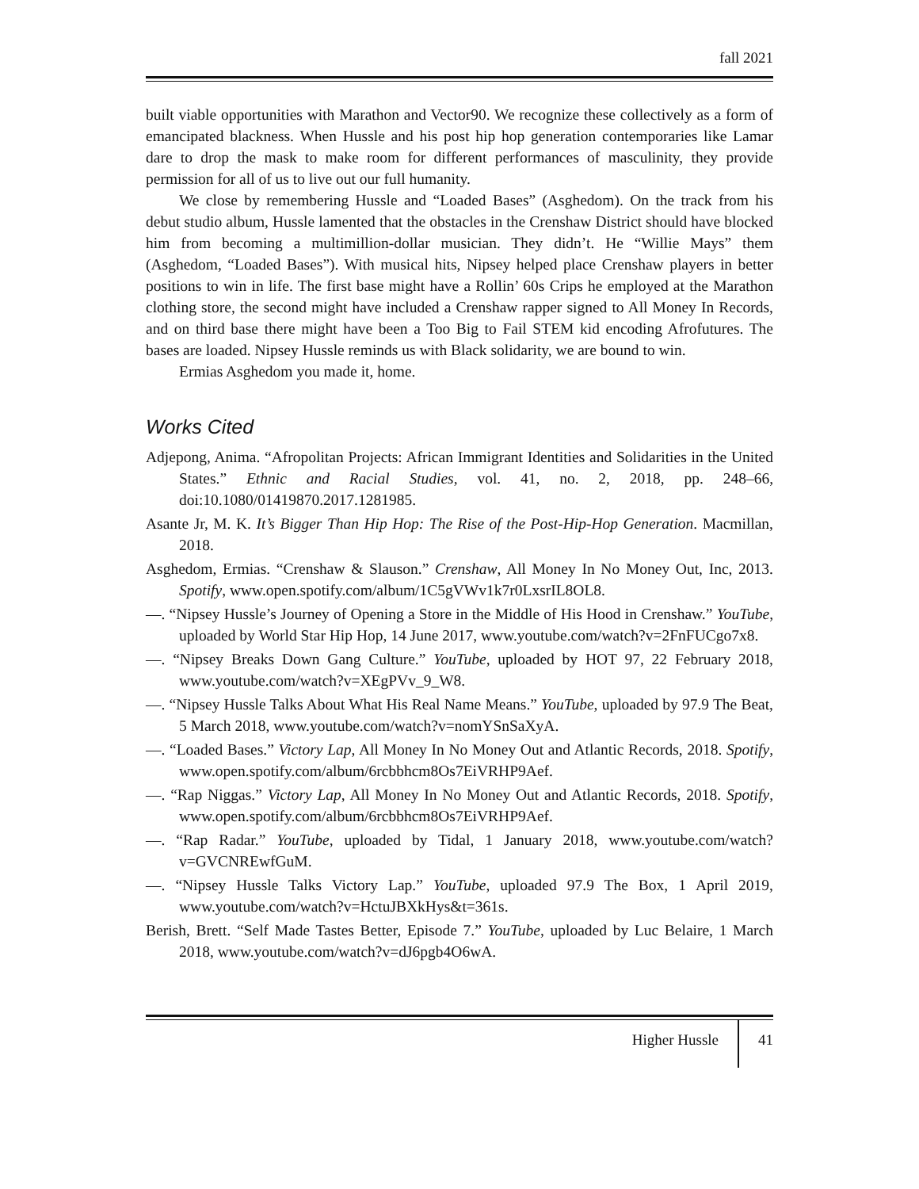fall 2021
built viable opportunities with Marathon and Vector90. We recognize these collectively as a form of emancipated blackness. When Hussle and his post hip hop generation contemporaries like Lamar dare to drop the mask to make room for different performances of masculinity, they provide permission for all of us to live out our full humanity.
We close by remembering Hussle and “Loaded Bases” (Asghedom). On the track from his debut studio album, Hussle lamented that the obstacles in the Crenshaw District should have blocked him from becoming a multimillion-dollar musician. They didn’t. He “Willie Mays” them (Asghedom, “Loaded Bases”). With musical hits, Nipsey helped place Crenshaw players in better positions to win in life. The first base might have a Rollin’ 60s Crips he employed at the Marathon clothing store, the second might have included a Crenshaw rapper signed to All Money In Records, and on third base there might have been a Too Big to Fail STEM kid encoding Afrofutures. The bases are loaded. Nipsey Hussle reminds us with Black solidarity, we are bound to win.
Ermias Asghedom you made it, home.
Works Cited
Adjepong, Anima. “Afropolitan Projects: African Immigrant Identities and Solidarities in the United States.” Ethnic and Racial Studies, vol. 41, no. 2, 2018, pp. 248–66, doi:10.1080/01419870.2017.1281985.
Asante Jr, M. K. It’s Bigger Than Hip Hop: The Rise of the Post-Hip-Hop Generation. Macmillan, 2018.
Asghedom, Ermias. “Crenshaw & Slauson.” Crenshaw, All Money In No Money Out, Inc, 2013. Spotify, www.open.spotify.com/album/1C5gVWv1k7r0LxsrIL8OL8.
—. “Nipsey Hussle’s Journey of Opening a Store in the Middle of His Hood in Crenshaw.” YouTube, uploaded by World Star Hip Hop, 14 June 2017, www.youtube.com/watch?v=2FnFUCgo7x8.
—. “Nipsey Breaks Down Gang Culture.” YouTube, uploaded by HOT 97, 22 February 2018, www.youtube.com/watch?v=XEgPVv_9_W8.
—. “Nipsey Hussle Talks About What His Real Name Means.” YouTube, uploaded by 97.9 The Beat, 5 March 2018, www.youtube.com/watch?v=nomYSnSaXyA.
—. “Loaded Bases.” Victory Lap, All Money In No Money Out and Atlantic Records, 2018. Spotify, www.open.spotify.com/album/6rcbbhcm8Os7EiVRHP9Aef.
—. “Rap Niggas.” Victory Lap, All Money In No Money Out and Atlantic Records, 2018. Spotify, www.open.spotify.com/album/6rcbbhcm8Os7EiVRHP9Aef.
—. “Rap Radar.” YouTube, uploaded by Tidal, 1 January 2018, www.youtube.com/watch?v=GVCNREwfGuM.
—. “Nipsey Hussle Talks Victory Lap.” YouTube, uploaded 97.9 The Box, 1 April 2019, www.youtube.com/watch?v=HctuJBXkHys&t=361s.
Berish, Brett. “Self Made Tastes Better, Episode 7.” YouTube, uploaded by Luc Belaire, 1 March 2018, www.youtube.com/watch?v=dJ6pgb4O6wA.
Higher Hussle 41